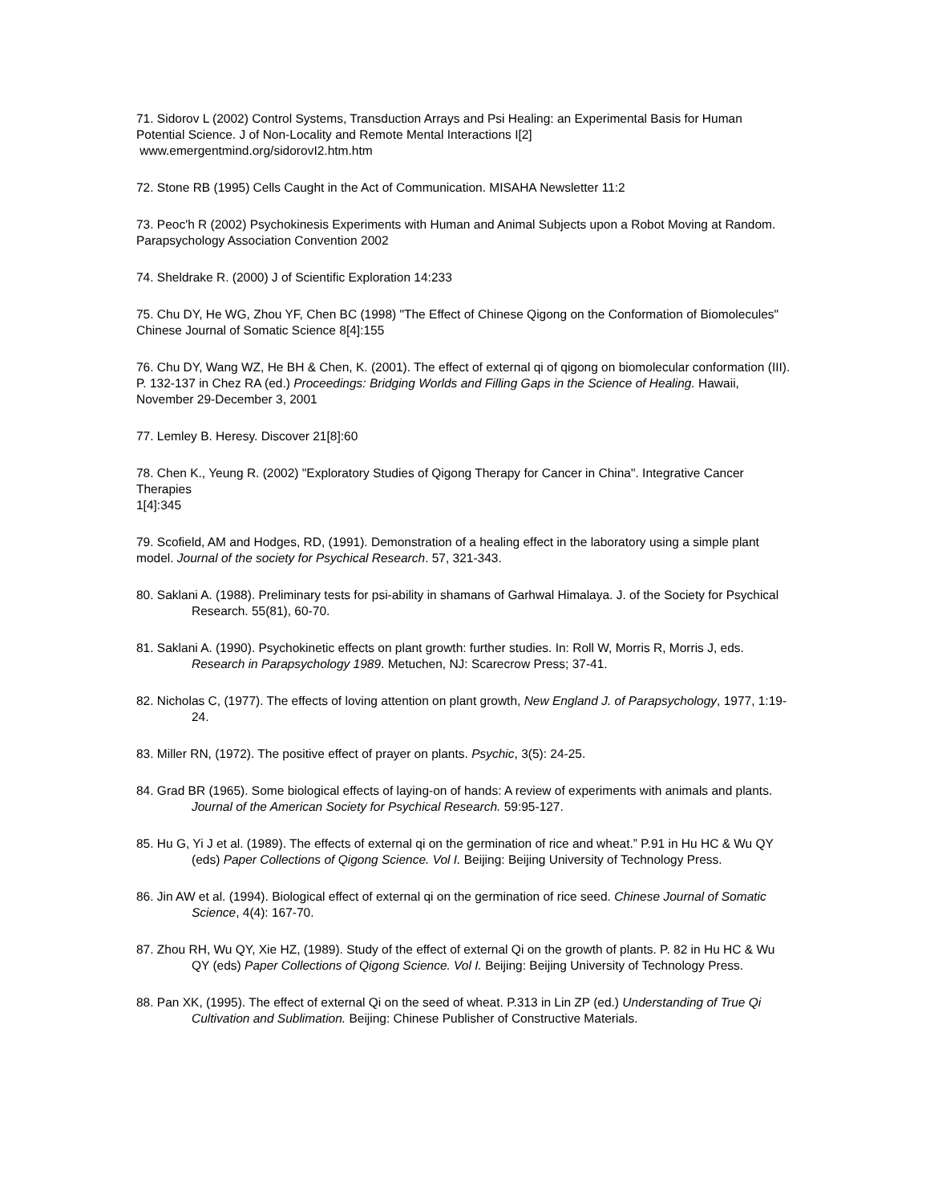71. Sidorov L (2002) Control Systems, Transduction Arrays and Psi Healing: an Experimental Basis for Human Potential Science. J of Non-Locality and Remote Mental Interactions I[2]
www.emergentmind.org/sidorovI2.htm.htm
72. Stone RB (1995) Cells Caught in the Act of Communication. MISAHA Newsletter 11:2
73. Peoc'h R (2002) Psychokinesis Experiments with Human and Animal Subjects upon a Robot Moving at Random. Parapsychology Association Convention 2002
74. Sheldrake R. (2000) J of Scientific Exploration 14:233
75. Chu DY, He WG, Zhou YF, Chen BC (1998) "The Effect of Chinese Qigong on the Conformation of Biomolecules" Chinese Journal of Somatic Science 8[4]:155
76. Chu DY, Wang WZ, He BH & Chen, K. (2001). The effect of external qi of qigong on biomolecular conformation (III). P. 132-137 in Chez RA (ed.) Proceedings: Bridging Worlds and Filling Gaps in the Science of Healing. Hawaii, November 29-December 3, 2001
77. Lemley B. Heresy. Discover 21[8]:60
78. Chen K., Yeung R. (2002) "Exploratory Studies of Qigong Therapy for Cancer in China". Integrative Cancer Therapies
1[4]:345
79. Scofield, AM and Hodges, RD, (1991). Demonstration of a healing effect in the laboratory using a simple plant model. Journal of the society for Psychical Research. 57, 321-343.
80. Saklani A. (1988). Preliminary tests for psi-ability in shamans of Garhwal Himalaya. J. of the Society for Psychical Research. 55(81), 60-70.
81. Saklani A. (1990). Psychokinetic effects on plant growth: further studies. In: Roll W, Morris R, Morris J, eds. Research in Parapsychology 1989. Metuchen, NJ: Scarecrow Press; 37-41.
82. Nicholas C, (1977). The effects of loving attention on plant growth, New England J. of Parapsychology, 1977, 1:19-24.
83. Miller RN, (1972). The positive effect of prayer on plants. Psychic, 3(5): 24-25.
84. Grad BR (1965). Some biological effects of laying-on of hands: A review of experiments with animals and plants. Journal of the American Society for Psychical Research. 59:95-127.
85. Hu G, Yi J et al. (1989). The effects of external qi on the germination of rice and wheat.” P.91 in Hu HC & Wu QY (eds) Paper Collections of Qigong Science. Vol I. Beijing: Beijing University of Technology Press.
86. Jin AW et al. (1994). Biological effect of external qi on the germination of rice seed. Chinese Journal of Somatic Science, 4(4): 167-70.
87. Zhou RH, Wu QY, Xie HZ, (1989). Study of the effect of external Qi on the growth of plants. P. 82 in Hu HC & Wu QY (eds) Paper Collections of Qigong Science. Vol I. Beijing: Beijing University of Technology Press.
88. Pan XK, (1995). The effect of external Qi on the seed of wheat. P.313 in Lin ZP (ed.) Understanding of True Qi Cultivation and Sublimation. Beijing: Chinese Publisher of Constructive Materials.